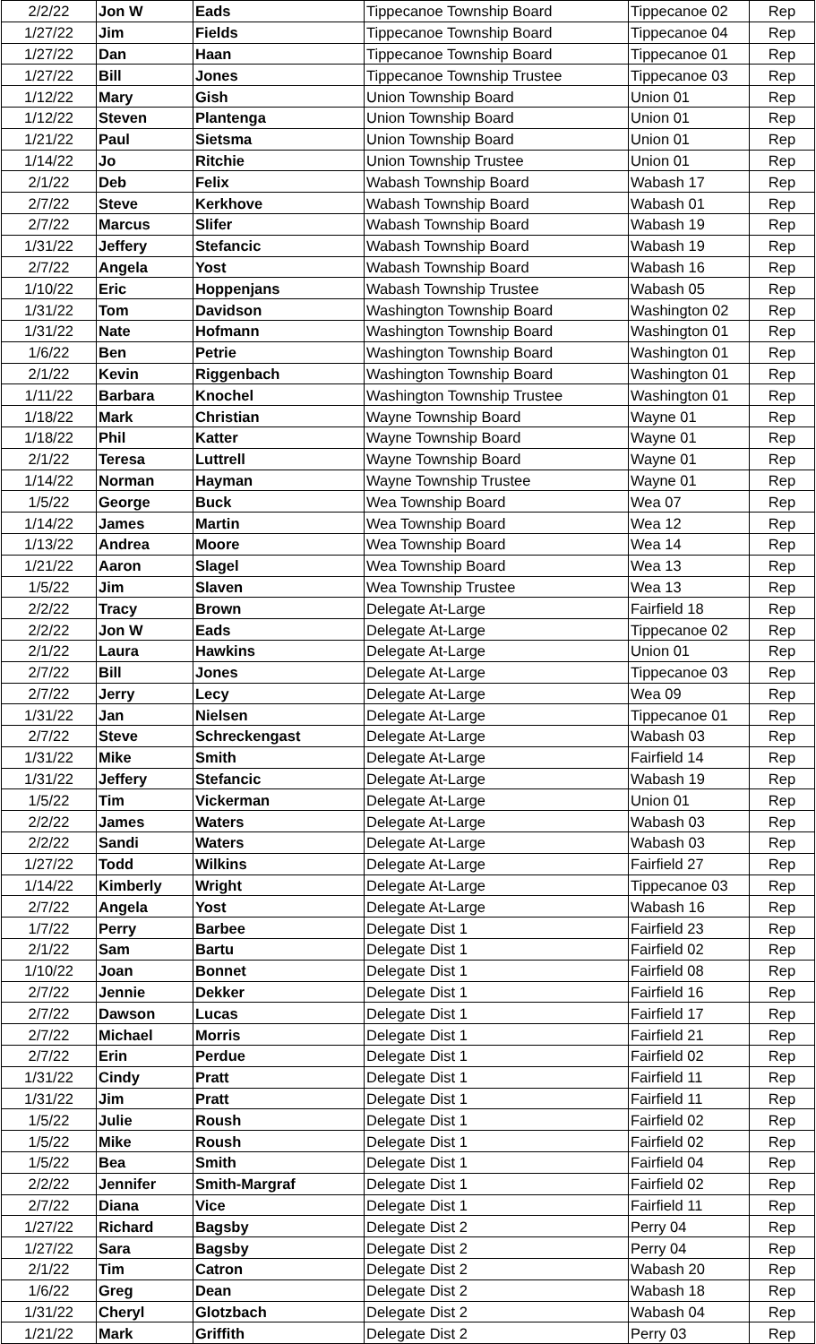| 2/2/22 | Jon W | Eads | Tippecanoe Township Board | Tippecanoe 02 | Rep |
| 1/27/22 | Jim | Fields | Tippecanoe Township Board | Tippecanoe 04 | Rep |
| 1/27/22 | Dan | Haan | Tippecanoe Township Board | Tippecanoe 01 | Rep |
| 1/27/22 | Bill | Jones | Tippecanoe Township Trustee | Tippecanoe 03 | Rep |
| 1/12/22 | Mary | Gish | Union Township Board | Union 01 | Rep |
| 1/12/22 | Steven | Plantenga | Union Township Board | Union 01 | Rep |
| 1/21/22 | Paul | Sietsma | Union Township Board | Union 01 | Rep |
| 1/14/22 | Jo | Ritchie | Union Township Trustee | Union 01 | Rep |
| 2/1/22 | Deb | Felix | Wabash Township Board | Wabash 17 | Rep |
| 2/7/22 | Steve | Kerkhove | Wabash Township Board | Wabash 01 | Rep |
| 2/7/22 | Marcus | Slifer | Wabash Township Board | Wabash 19 | Rep |
| 1/31/22 | Jeffery | Stefancic | Wabash Township Board | Wabash 19 | Rep |
| 2/7/22 | Angela | Yost | Wabash Township Board | Wabash 16 | Rep |
| 1/10/22 | Eric | Hoppenjans | Wabash Township Trustee | Wabash 05 | Rep |
| 1/31/22 | Tom | Davidson | Washington Township Board | Washington 02 | Rep |
| 1/31/22 | Nate | Hofmann | Washington Township Board | Washington 01 | Rep |
| 1/6/22 | Ben | Petrie | Washington Township Board | Washington 01 | Rep |
| 2/1/22 | Kevin | Riggenbach | Washington Township Board | Washington 01 | Rep |
| 1/11/22 | Barbara | Knochel | Washington Township Trustee | Washington 01 | Rep |
| 1/18/22 | Mark | Christian | Wayne Township Board | Wayne 01 | Rep |
| 1/18/22 | Phil | Katter | Wayne Township Board | Wayne 01 | Rep |
| 2/1/22 | Teresa | Luttrell | Wayne Township Board | Wayne 01 | Rep |
| 1/14/22 | Norman | Hayman | Wayne Township Trustee | Wayne 01 | Rep |
| 1/5/22 | George | Buck | Wea Township Board | Wea 07 | Rep |
| 1/14/22 | James | Martin | Wea Township Board | Wea 12 | Rep |
| 1/13/22 | Andrea | Moore | Wea Township Board | Wea 14 | Rep |
| 1/21/22 | Aaron | Slagel | Wea Township Board | Wea 13 | Rep |
| 1/5/22 | Jim | Slaven | Wea Township Trustee | Wea 13 | Rep |
| 2/2/22 | Tracy | Brown | Delegate At-Large | Fairfield 18 | Rep |
| 2/2/22 | Jon W | Eads | Delegate At-Large | Tippecanoe 02 | Rep |
| 2/1/22 | Laura | Hawkins | Delegate At-Large | Union 01 | Rep |
| 2/7/22 | Bill | Jones | Delegate At-Large | Tippecanoe 03 | Rep |
| 2/7/22 | Jerry | Lecy | Delegate At-Large | Wea 09 | Rep |
| 1/31/22 | Jan | Nielsen | Delegate At-Large | Tippecanoe 01 | Rep |
| 2/7/22 | Steve | Schreckengast | Delegate At-Large | Wabash 03 | Rep |
| 1/31/22 | Mike | Smith | Delegate At-Large | Fairfield 14 | Rep |
| 1/31/22 | Jeffery | Stefancic | Delegate At-Large | Wabash 19 | Rep |
| 1/5/22 | Tim | Vickerman | Delegate At-Large | Union 01 | Rep |
| 2/2/22 | James | Waters | Delegate At-Large | Wabash 03 | Rep |
| 2/2/22 | Sandi | Waters | Delegate At-Large | Wabash 03 | Rep |
| 1/27/22 | Todd | Wilkins | Delegate At-Large | Fairfield 27 | Rep |
| 1/14/22 | Kimberly | Wright | Delegate At-Large | Tippecanoe 03 | Rep |
| 2/7/22 | Angela | Yost | Delegate At-Large | Wabash 16 | Rep |
| 1/7/22 | Perry | Barbee | Delegate Dist 1 | Fairfield 23 | Rep |
| 2/1/22 | Sam | Bartu | Delegate Dist 1 | Fairfield 02 | Rep |
| 1/10/22 | Joan | Bonnet | Delegate Dist 1 | Fairfield 08 | Rep |
| 2/7/22 | Jennie | Dekker | Delegate Dist 1 | Fairfield 16 | Rep |
| 2/7/22 | Dawson | Lucas | Delegate Dist 1 | Fairfield 17 | Rep |
| 2/7/22 | Michael | Morris | Delegate Dist 1 | Fairfield 21 | Rep |
| 2/7/22 | Erin | Perdue | Delegate Dist 1 | Fairfield 02 | Rep |
| 1/31/22 | Cindy | Pratt | Delegate Dist 1 | Fairfield 11 | Rep |
| 1/31/22 | Jim | Pratt | Delegate Dist 1 | Fairfield 11 | Rep |
| 1/5/22 | Julie | Roush | Delegate Dist 1 | Fairfield 02 | Rep |
| 1/5/22 | Mike | Roush | Delegate Dist 1 | Fairfield 02 | Rep |
| 1/5/22 | Bea | Smith | Delegate Dist 1 | Fairfield 04 | Rep |
| 2/2/22 | Jennifer | Smith-Margraf | Delegate Dist 1 | Fairfield 02 | Rep |
| 2/7/22 | Diana | Vice | Delegate Dist 1 | Fairfield 11 | Rep |
| 1/27/22 | Richard | Bagsby | Delegate Dist 2 | Perry 04 | Rep |
| 1/27/22 | Sara | Bagsby | Delegate Dist 2 | Perry 04 | Rep |
| 2/1/22 | Tim | Catron | Delegate Dist 2 | Wabash 20 | Rep |
| 1/6/22 | Greg | Dean | Delegate Dist 2 | Wabash 18 | Rep |
| 1/31/22 | Cheryl | Glotzbach | Delegate Dist 2 | Wabash 04 | Rep |
| 1/21/22 | Mark | Griffith | Delegate Dist 2 | Perry 03 | Rep |